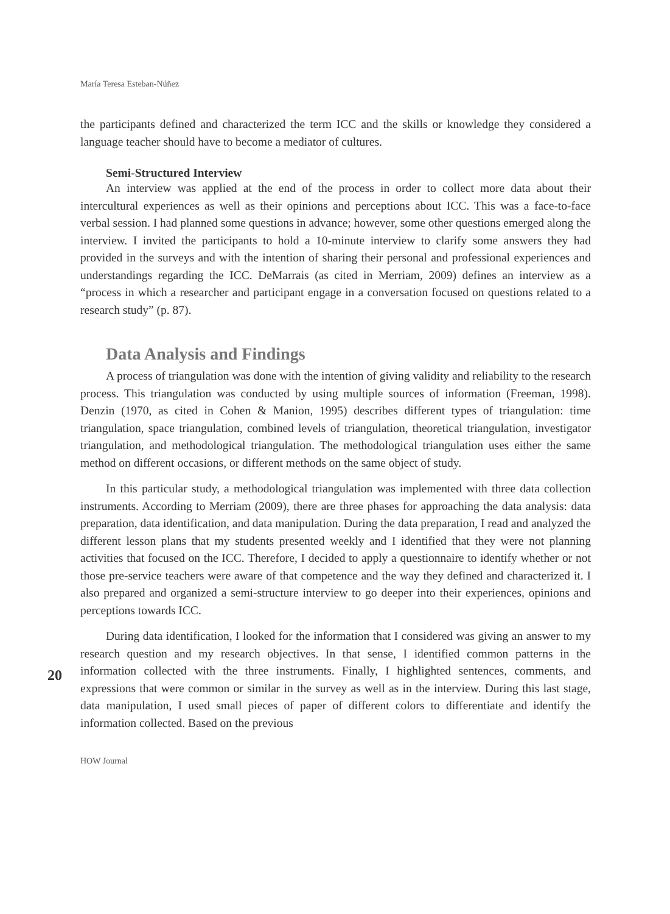María Teresa Esteban-Núñez
the participants defined and characterized the term ICC and the skills or knowledge they considered a language teacher should have to become a mediator of cultures.
Semi-Structured Interview
An interview was applied at the end of the process in order to collect more data about their intercultural experiences as well as their opinions and perceptions about ICC. This was a face-to-face verbal session. I had planned some questions in advance; however, some other questions emerged along the interview. I invited the participants to hold a 10-minute interview to clarify some answers they had provided in the surveys and with the intention of sharing their personal and professional experiences and understandings regarding the ICC. DeMarrais (as cited in Merriam, 2009) defines an interview as a “process in which a researcher and participant engage in a conversation focused on questions related to a research study” (p. 87).
Data Analysis and Findings
A process of triangulation was done with the intention of giving validity and reliability to the research process. This triangulation was conducted by using multiple sources of information (Freeman, 1998). Denzin (1970, as cited in Cohen & Manion, 1995) describes different types of triangulation: time triangulation, space triangulation, combined levels of triangulation, theoretical triangulation, investigator triangulation, and methodological triangulation. The methodological triangulation uses either the same method on different occasions, or different methods on the same object of study.
In this particular study, a methodological triangulation was implemented with three data collection instruments. According to Merriam (2009), there are three phases for approaching the data analysis: data preparation, data identification, and data manipulation. During the data preparation, I read and analyzed the different lesson plans that my students presented weekly and I identified that they were not planning activities that focused on the ICC. Therefore, I decided to apply a questionnaire to identify whether or not those pre-service teachers were aware of that competence and the way they defined and characterized it. I also prepared and organized a semi-structure interview to go deeper into their experiences, opinions and perceptions towards ICC.
20
During data identification, I looked for the information that I considered was giving an answer to my research question and my research objectives. In that sense, I identified common patterns in the information collected with the three instruments. Finally, I highlighted sentences, comments, and expressions that were common or similar in the survey as well as in the interview. During this last stage, data manipulation, I used small pieces of paper of different colors to differentiate and identify the information collected. Based on the previous
HOW Journal